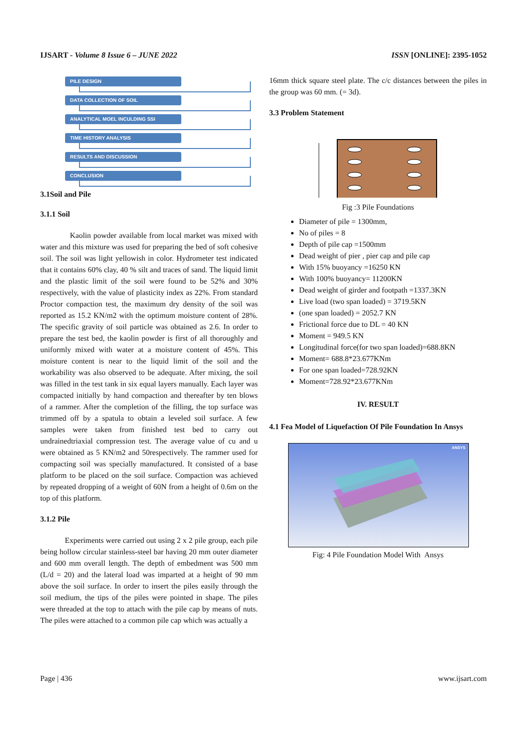IJSART - Volume 8 Issue 6 – JUNE 2022 ISSN [ONLINE]: 2395-1052
PILE DESIGN
DATA COLLECTION OF SOIL
ANALYTICAL MOEL INCULDING SSI
TIME HISTORY ANALYSIS
RESULTS AND DISCUSSION
CONCLUSION
3.1Soil and Pile
3.1.1 Soil
Kaolin powder available from local market was mixed with water and this mixture was used for preparing the bed of soft cohesive soil. The soil was light yellowish in color. Hydrometer test indicated that it contains 60% clay, 40 % silt and traces of sand. The liquid limit and the plastic limit of the soil were found to be 52% and 30% respectively, with the value of plasticity index as 22%. From standard Proctor compaction test, the maximum dry density of the soil was reported as 15.2 KN/m2 with the optimum moisture content of 28%. The specific gravity of soil particle was obtained as 2.6. In order to prepare the test bed, the kaolin powder is first of all thoroughly and uniformly mixed with water at a moisture content of 45%. This moisture content is near to the liquid limit of the soil and the workability was also observed to be adequate. After mixing, the soil was filled in the test tank in six equal layers manually. Each layer was compacted initially by hand compaction and thereafter by ten blows of a rammer. After the completion of the filling, the top surface was trimmed off by a spatula to obtain a leveled soil surface. A few samples were taken from finished test bed to carry out undrainedtriaxial compression test. The average value of cu and u were obtained as 5 KN/m2 and 50respectively. The rammer used for compacting soil was specially manufactured. It consisted of a base platform to be placed on the soil surface. Compaction was achieved by repeated dropping of a weight of 60N from a height of 0.6m on the top of this platform.
3.1.2 Pile
Experiments were carried out using 2 x 2 pile group, each pile being hollow circular stainless-steel bar having 20 mm outer diameter and 600 mm overall length. The depth of embedment was 500 mm (L/d = 20) and the lateral load was imparted at a height of 90 mm above the soil surface. In order to insert the piles easily through the soil medium, the tips of the piles were pointed in shape. The piles were threaded at the top to attach with the pile cap by means of nuts. The piles were attached to a common pile cap which was actually a
16mm thick square steel plate. The c/c distances between the piles in the group was 60 mm. (= 3d).
3.3 Problem Statement
Fig :3 Pile Foundations
Diameter of pile = 1300mm,
No of piles = 8
Depth of pile cap =1500mm
Dead weight of pier , pier cap and pile cap
With 15% buoyancy =16250 KN
With 100% buoyancy= 11200KN
Dead weight of girder and footpath =1337.3KN
Live load (two span loaded) = 3719.5KN
(one span loaded) = 2052.7 KN
Frictional force due to DL = 40 KN
Moment = 949.5 KN
Longitudinal force(for two span loaded)=688.8KN
Moment= 688.8*23.677KNm
For one span loaded=728.92KN
Moment=728.92*23.677KNm
IV. RESULT
4.1 Fea Model of Liquefaction Of Pile Foundation In Ansys
ANSYS
Fig: 4 Pile Foundation Model With Ansys
Page | 436 www.ijsart.com